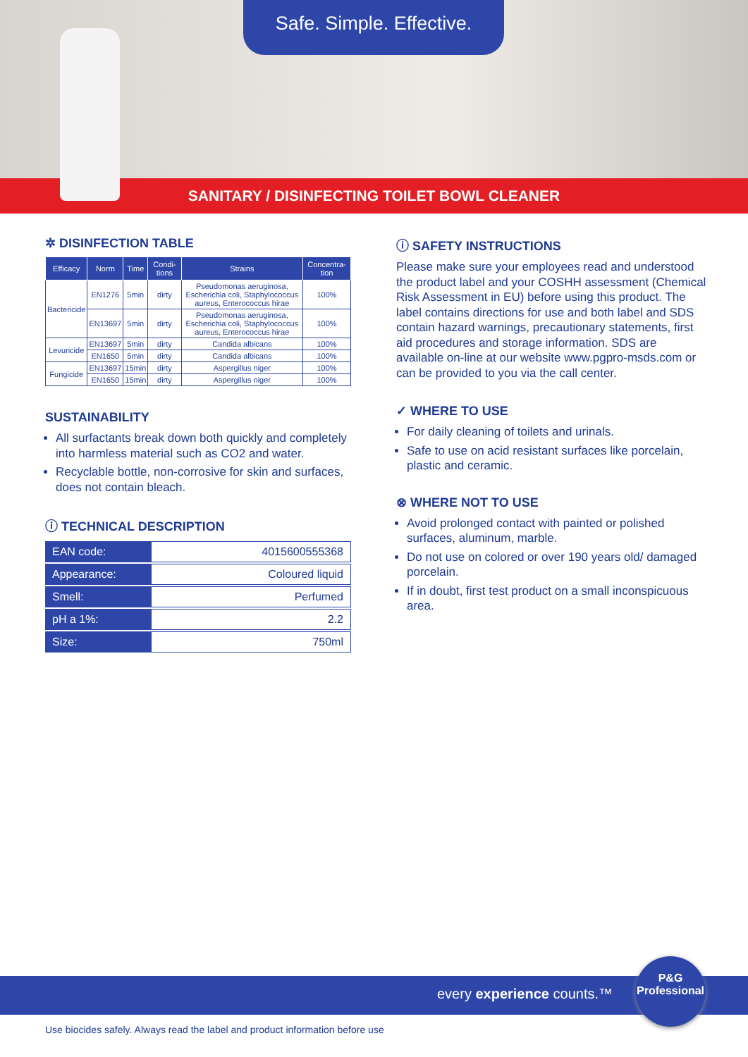Safe. Simple. Effective.
SANITARY / DISINFECTING TOILET BOWL CLEANER
✲ DISINFECTION TABLE
| Efficacy | Norm | Time | Condi-tions | Strains | Concentra-tion |
| --- | --- | --- | --- | --- | --- |
| Bactericide | EN1276 | 5min | dirty | Pseudomonas aeruginosa, Escherichia coli, Staphylococcus aureus, Enterococcus hirae | 100% |
| | EN13697 | 5min | dirty | Pseudomonas aeruginosa, Escherichia coli, Staphylococcus aureus, Enterococcus hirae | 100% |
| Levuricide | EN13697 | 5min | dirty | Candida albicans | 100% |
| | EN1650 | 5min | dirty | Candida albicans | 100% |
| Fungicide | EN13697 | 15min | dirty | Aspergillus niger | 100% |
| | EN1650 | 15min | dirty | Aspergillus niger | 100% |
SUSTAINABILITY
All surfactants break down both quickly and completely into harmless material such as CO2 and water.
Recyclable bottle, non-corrosive for skin and surfaces, does not contain bleach.
ⓘ TECHNICAL DESCRIPTION
| EAN code: | 4015600555368 |
| Appearance: | Coloured liquid |
| Smell: | Perfumed |
| pH a 1%: | 2.2 |
| Size: | 750ml |
ⓘ SAFETY INSTRUCTIONS
Please make sure your employees read and understood the product label and your COSHH assessment (Chemical Risk Assessment in EU) before using this product. The label contains directions for use and both label and SDS contain hazard warnings, precautionary statements, first aid procedures and storage information. SDS are available on-line at our website www.pgpro-msds.com or can be provided to you via the call center.
✓ WHERE TO USE
For daily cleaning of toilets and urinals.
Safe to use on acid resistant surfaces like porcelain, plastic and ceramic.
⊗ WHERE NOT TO USE
Avoid prolonged contact with painted or polished surfaces, aluminum, marble.
Do not use on colored or over 190 years old/ damaged porcelain.
If in doubt, first test product on a small inconspicuous area.
every experience counts.™
P&G
Professional
Use biocides safely. Always read the label and product information before use